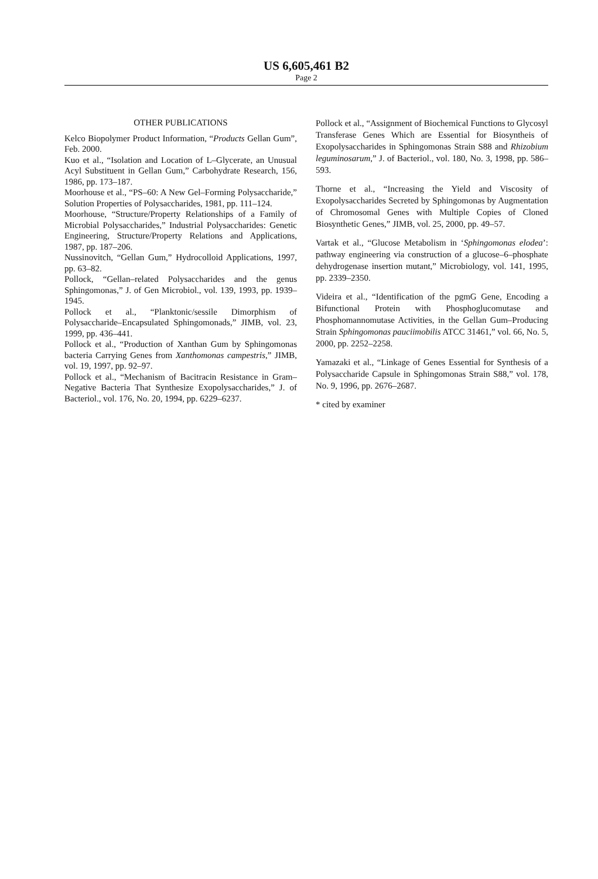US 6,605,461 B2
Page 2
OTHER PUBLICATIONS
Kelco Biopolymer Product Information, “Products Gellan Gum”, Feb. 2000.
Kuo et al., “Isolation and Location of L–Glycerate, an Unusual Acyl Substituent in Gellan Gum,” Carbohydrate Research, 156, 1986, pp. 173–187.
Moorhouse et al., “PS–60: A New Gel–Forming Polysaccharide,” Solution Properties of Polysaccharides, 1981, pp. 111–124.
Moorhouse, “Structure/Property Relationships of a Family of Microbial Polysaccharides,” Industrial Polysaccharides: Genetic Engineering, Structure/Property Relations and Applications, 1987, pp. 187–206.
Nussinovitch, “Gellan Gum,” Hydrocolloid Applications, 1997, pp. 63–82.
Pollock, “Gellan–related Polysaccharides and the genus Sphingomonas,” J. of Gen Microbiol., vol. 139, 1993, pp. 1939–1945.
Pollock et al., “Planktonic/sessile Dimorphism of Polysaccharide–Encapsulated Sphingomonads,” JIMB, vol. 23, 1999, pp. 436–441.
Pollock et al., “Production of Xanthan Gum by Sphingomonas bacteria Carrying Genes from Xanthomonas campestris,” JIMB, vol. 19, 1997, pp. 92–97.
Pollock et al., “Mechanism of Bacitracin Resistance in Gram–Negative Bacteria That Synthesize Exopolysaccharides,” J. of Bacteriol., vol. 176, No. 20, 1994, pp. 6229–6237.
Pollock et al., “Assignment of Biochemical Functions to Glycosyl Transferase Genes Which are Essential for Biosyntheis of Exopolysaccharides in Sphingomonas Strain S88 and Rhizobium leguminosarum,” J. of Bacteriol., vol. 180, No. 3, 1998, pp. 586–593.
Thorne et al., “Increasing the Yield and Viscosity of Exopolysaccharides Secreted by Sphingomonas by Augmentation of Chromosomal Genes with Multiple Copies of Cloned Biosynthetic Genes,” JIMB, vol. 25, 2000, pp. 49–57.
Vartak et al., “Glucose Metabolism in ‘Sphingomonas elodea’: pathway engineering via construction of a glucose–6–phosphate dehydrogenase insertion mutant,” Microbiology, vol. 141, 1995, pp. 2339–2350.
Videira et al., “Identification of the pgmG Gene, Encoding a Bifunctional Protein with Phosphoglucomutase and Phosphomannomutase Activities, in the Gellan Gum–Producing Strain Sphingomonas pauciimobilis ATCC 31461,” vol. 66, No. 5, 2000, pp. 2252–2258.
Yamazaki et al., “Linkage of Genes Essential for Synthesis of a Polysaccharide Capsule in Sphingomonas Strain S88,” vol. 178, No. 9, 1996, pp. 2676–2687.
* cited by examiner